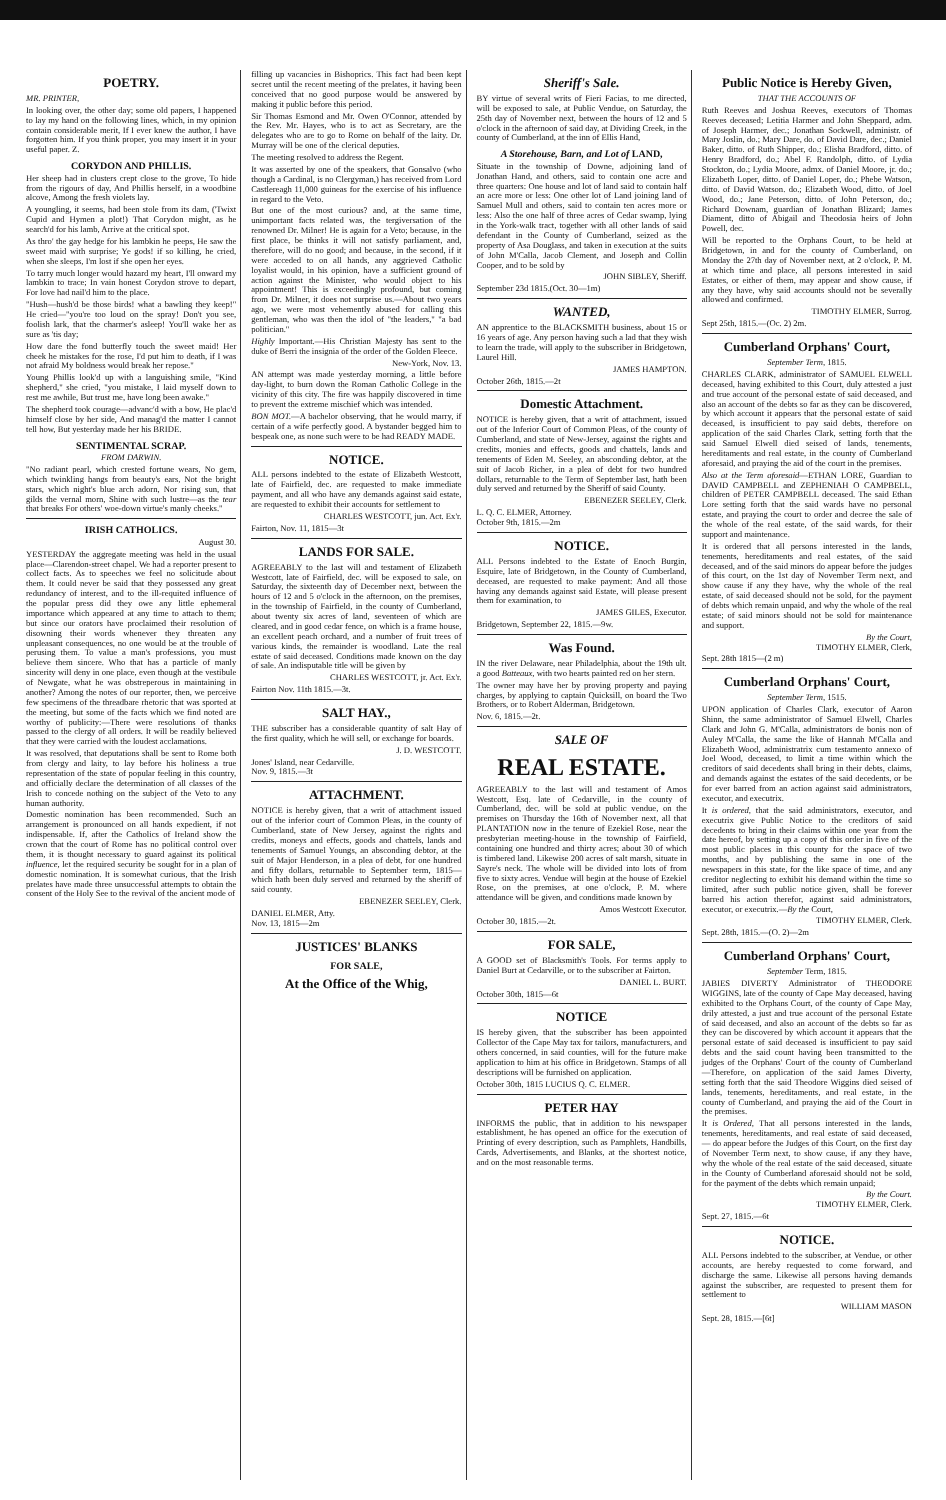POETRY.
MR. PRINTER,
In looking over, the other day; some old papers, I happened to lay my hand on the following lines, which, in my opinion contain considerable merit, If I ever knew the author, I have forgotten him. If you think proper, you may insert it in your useful paper. Z.
CORYDON AND PHILLIS.
Her sheep had in clusters crept close to the grove, To hide from the rigours of day, And Phillis herself, in a woodbine alcove, Among the fresh violets lay.
A youngling, it seems, had been stole from its dam, ('Twixt Cupid and Hymen a plot!) That Corydon might, as he search'd for his lamb, Arrive at the critical spot.
As thro' the gay hedge for his lambkin he peeps, He saw the sweet maid with surprise; Ye gods! if so killing, he cried, when she sleeps, I'm lost if she open her eyes.
To tarry much longer would hazard my heart, I'll onward my lambkin to trace; In vain honest Corydon strove to depart, For love had nail'd him to the place.
"Hush—hush'd be those birds! what a bawling they keep!" He cried—"you're too loud on the spray! Don't you see, foolish lark, that the charmer's asleep! You'll wake her as sure as 'tis day;
How dare the fond butterfly touch the sweet maid! Her cheek he mistakes for the rose, I'd put him to death, if I was not afraid My boldness would break her repose."
Young Phillis look'd up with a languishing smile, "Kind shepherd," she cried, "you mistake, I laid myself down to rest me awhile, But trust me, have long been awake."
The shepherd took courage—advanc'd with a bow, He plac'd himself close by her side, And manag'd the matter I cannot tell how, But yesterday made her his BRIDE.
SENTIMENTAL SCRAP.
FROM DARWIN.
"No radiant pearl, which crested fortune wears, No gem, which twinkling hangs from beauty's ears, Not the bright stars, which night's blue arch adorn, Nor rising sun, that gilds the vernal morn, Shine with such lustre—as the tear that breaks For others' woe-down virtue's manly cheeks."
IRISH CATHOLICS.
August 30.
YESTERDAY the aggregate meeting was held in the usual place—Clarendon-street chapel. We had a reporter present to collect facts. As to speeches we feel no solicitude about them. It could never be said that they possessed any great redundancy of interest, and to the ill-requited influence of the popular press did they owe any little ephemeral importance which appeared at any time to attach to them; but since our orators have proclaimed their resolution of disowning their words whenever they threaten any unpleasant consequences, no one would be at the trouble of perusing them. To value a man's professions, you must believe them sincere. Who that has a particle of manly sincerity will deny in one place, even though at the vestibule of Newgate, what he was obstreperous in maintaining in another? Among the notes of our reporter, then, we perceive few specimens of the threadbare rhetoric that was sported at the meeting, but some of the facts which we find noted are worthy of publicity:—There were resolutions of thanks passed to the clergy of all orders. It will be readily believed that they were carried with the loudest acclamations.
It was resolved, that deputations shall be sent to Rome both from clergy and laity, to lay before his holiness a true representation of the state of popular feeling in this country, and officially declare the determination of all classes of the Irish to concede nothing on the subject of the Veto to any human authority.
Domestic nomination has been recommended. Such an arrangement is pronounced on all hands expedient, if not indispensable. If, after the Catholics of Ireland show the crown that the court of Rome has no political control over them, it is thought necessary to guard against its political influence, let the required security be sought for in a plan of domestic nomination. It is somewhat curious, that the Irish prelates have made three unsuccessful attempts to obtain the consent of the Holy See to the revival of the ancient mode of
filling up vacancies in Bishoprics. This fact had been kept secret until the recent meeting of the prelates, it having been conceived that no good purpose would be answered by making it public before this period.
Sir Thomas Esmond and Mr. Owen O'Connor, attended by the Rev. Mr. Hayes, who is to act as Secretary, are the delegates who are to go to Rome on behalf of the laity. Dr. Murray will be one of the clerical deputies.
The meeting resolved to address the Regent.
It was asserted by one of the speakers, that Gonsalvo (who though a Cardinal, is no Clergyman,) has received from Lord Castlereagh 11,000 guineas for the exercise of his influence in regard to the Veto.
But one of the most curious? and, at the same time, unimportant facts related was, the tergiversation of the renowned Dr. Milner! He is again for a Veto; because, in the first place, be thinks it will not satisfy parliament, and, therefore, will do no good; and because, in the second, if it were acceded to on all hands, any aggrieved Catholic loyalist would, in his opinion, have a sufficient ground of action against the Minister, who would object to his appointment! This is exceedingly profound, but coming from Dr. Milner, it does not surprise us.—About two years ago, we were most vehemently abused for calling this gentleman, who was then the idol of "the leaders," "a bad politician."
Highly Important.—His Christian Majesty has sent to the duke of Berri the insignia of the order of the Golden Fleece.
New-York, Nov. 13.
AN attempt was made yesterday morning, a little before day-light, to burn down the Roman Catholic College in the vicinity of this city. The fire was happily discovered in time to prevent the extreme mischief which was intended.
BON MOT.—A bachelor observing, that he would marry, if certain of a wife perfectly good. A bystander begged him to bespeak one, as none such were to be had READY MADE.
NOTICE.
ALL persons indebted to the estate of Elizabeth Westcott, late of Fairfield, dec. are requested to make immediate payment, and all who have any demands against said estate, are requested to exhibit their accounts for settlement to
CHARLES WESTCOTT, jun. Act. Ex'r.
Fairton, Nov. 11, 1815—3t
LANDS FOR SALE.
AGREEABLY to the last will and testament of Elizabeth Westcott, late of Fairfield, dec. will be exposed to sale, on Saturday, the sixteenth day of December next, between the hours of 12 and 5 o'clock in the afternoon, on the premises, in the township of Fairfield, in the county of Cumberland, about twenty six acres of land, seventeen of which are cleared, and in good cedar fence, on which is a frame house, an excellent peach orchard, and a number of fruit trees of various kinds, the remainder is woodland. Late the real estate of said deceased. Conditions made known on the day of sale. An indisputable title will be given by
CHARLES WESTCOTT, jr. Act. Ex'r.
Fairton Nov. 11th 1815.—3t.
SALT HAY.,
THE subscriber has a considerable quantity of salt Hay of the first quality, which he will sell, or exchange for boards.
J. D. WESTCOTT.
Jones' Island, near Cedarville.
Nov. 9, 1815.—3t
ATTACHMENT.
NOTICE is hereby given, that a writ of attachment issued out of the inferior court of Common Pleas, in the county of Cumberland, state of New Jersey, against the rights and credits, moneys and effects, goods and chattels, lands and tenements of Samuel Youngs, an absconding debtor, at the suit of Major Henderson, in a plea of debt, for one hundred and fifty dollars, returnable to September term, 1815—which hath been duly served and returned by the sheriff of said county.
EBENEZER SEELEY, Clerk.
DANIEL ELMER, Atty.
Nov. 13, 1815—2m
JUSTICES' BLANKS
FOR SALE,
At the Office of the Whig,
Sheriff's Sale.
BY virtue of several writs of Fieri Facias, to me directed, will be exposed to sale, at Public Vendue, on Saturday, the 25th day of November next, between the hours of 12 and 5 o'clock in the afternoon of said day, at Dividing Creek, in the county of Cumberland, at the inn of Ellis Hand,
A Storehouse, Barn, and Lot of LAND,
Situate in the township of Downe, adjoining land of Jonathan Hand, and others, said to contain one acre and three quarters: One house and lot of land said to contain half an acre more or less: One other lot of Land joining land of Samuel Mull and others, said to contain ten acres more or less: Also the one half of three acres of Cedar swamp, lying in the York-walk tract, together with all other lands of said defendant in the County of Cumberland, seized as the property of Asa Douglass, and taken in execution at the suits of John M'Calla, Jacob Clement, and Joseph and Collin Cooper, and to be sold by
JOHN SIBLEY, Sheriff.
September 23d 1815.(Oct. 30—1m)
WANTED,
AN apprentice to the BLACKSMITH business, about 15 or 16 years of age. Any person having such a lad that they wish to learn the trade, will apply to the subscriber in Bridgetown, Laurel Hill.
JAMES HAMPTON.
October 26th, 1815.—2t
Domestic Attachment.
NOTICE is hereby given, that a writ of attachment, issued out of the Inferior Court of Common Pleas, of the county of Cumberland, and state of New-Jersey, against the rights and credits, monies and effects, goods and chattels, lands and tenements of Eden M. Seeley, an absconding debtor, at the suit of Jacob Richer, in a plea of debt for two hundred dollars, returnable to the Term of September last, hath been duly served and returned by the Sheriff of said County.
EBENEZER SEELEY, Clerk.
L. Q. C. ELMER, Attorney.
October 9th, 1815.—2m
NOTICE.
ALL Persons indebted to the Estate of Enoch Burgin, Esquire, late of Bridgetown, in the County of Cumberland, deceased, are requested to make payment: And all those having any demands against said Estate, will please present them for examination, to
JAMES GILES, Executor.
Bridgetown, September 22, 1815.—9w.
Was Found.
IN the river Delaware, near Philadelphia, about the 19th ult. a good Batteaux, with two hearts painted red on her stern.
The owner may have her by proving property and paying charges, by applying to captain Quicksill, on board the Two Brothers, or to Robert Alderman, Bridgetown.
Nov. 6, 1815.—2t.
SALE OF
REAL ESTATE.
AGREEABLY to the last will and testament of Amos Westcott, Esq. late of Cedarville, in the county of Cumberland, dec. will be sold at public vendue, on the premises on Thursday the 16th of November next, all that PLANTATION now in the tenure of Ezekiel Rose, near the presbyterian meeting-house in the township of Fairfield, containing one hundred and thirty acres; about 30 of which is timbered land. Likewise 200 acres of salt marsh, situate in Sayre's neck. The whole will be divided into lots of from five to sixty acres. Vendue will begin at the house of Ezekiel Rose, on the premises, at one o'clock, P. M. where attendance will be given, and conditions made known by
Amos Westcott Executor.
October 30, 1815.—2t.
FOR SALE,
A GOOD set of Blacksmith's Tools. For terms apply to Daniel Burt at Cedarville, or to the subscriber at Fairton.
DANIEL L. BURT.
October 30th, 1815—6t
NOTICE
IS hereby given, that the subscriber has been appointed Collector of the Cape May tax for tailors, manufacturers, and others concerned, in said counties, will for the future make application to him at his office in Bridgetown. Stamps of all descriptions will be furnished on application.
October 30th, 1815 LUCIUS Q. C. ELMER.
PETER HAY
INFORMS the public, that in addition to his newspaper establishment, he has opened an office for the execution of Printing of every description, such as Pamphlets, Handbills, Cards, Advertisements, and Blanks, at the shortest notice, and on the most reasonable terms.
Public Notice is Hereby Given,
THAT THE ACCOUNTS OF
Ruth Reeves and Joshua Reeves, executors of Thomas Reeves deceased; Letitia Harmer and John Sheppard, adm. of Joseph Harmer, dec.; Jonathan Sockwell, administr. of Mary Joslin, do.; Mary Dare, do. of David Dare, dec.; Daniel Baker, ditto. of Ruth Shipper, do.; Elisha Bradford, ditto. of Henry Bradford, do.; Abel F. Randolph, ditto. of Lydia Stockton, do.; Lydia Moore, admx. of Daniel Moore, jr. do.; Elizabeth Loper, ditto. of Daniel Loper, do.; Phebe Watson, ditto. of David Watson. do.; Elizabeth Wood, ditto. of Joel Wood, do.; Jane Peterson, ditto. of John Peterson, do.; Richard Downam, guardian of Jonathan Blizard; James Diament, ditto of Abigail and Theodosia heirs of John Powell, dec.
Will be reported to the Orphans Court, to be held at Bridgetown, in and for the county of Cumberland, on Monday the 27th day of November next, at 2 o'clock, P. M. at which time and place, all persons interested in said Estates, or either of them, may appear and show cause, if any they have, why said accounts should not be severally allowed and confirmed.
TIMOTHY ELMER, Surrog.
Sept 25th, 1815.—(Oc. 2) 2m.
Cumberland Orphans' Court,
September Term, 1815.
CHARLES CLARK, administrator of SAMUEL ELWELL deceased, having exhibited to this Court, duly attested a just and true account of the personal estate of said deceased, and also an account of the debts so far as they can be discovered, by which account it appears that the personal estate of said deceased, is insufficient to pay said debts, therefore on application of the said Charles Clark, setting forth that the said Samuel Elwell died seised of lands, tenements, hereditaments and real estate, in the county of Cumberland aforesaid, and praying the aid of the court in the premises.
Also at the Term aforesaid—ETHAN LORE, Guardian to DAVID CAMPBELL and ZEPHENIAH O CAMPBELL, children of PETER CAMPBELL deceased. The said Ethan Lore setting forth that the said wards have no personal estate, and praying the court to order and decree the sale of the whole of the real estate, of the said wards, for their support and maintenance.
It is ordered that all persons interested in the lands, tenements, hereditaments and real estates, of the said deceased, and of the said minors do appear before the judges of this court, on the 1st day of November Term next, and show cause if any they have, why the whole of the real estate, of said deceased should not be sold, for the payment of debts which remain unpaid, and why the whole of the real estate; of said minors should not be sold for maintenance and support.
By the Court,
TIMOTHY ELMER, Clerk,
Sept. 28th 1815—(2 m)
Cumberland Orphans' Court,
September Term, 1515.
UPON application of Charles Clark, executor of Aaron Shinn, the same administrator of Samuel Elwell, Charles Clark and John G. M'Calla, administrators de bonis non of Auley M'Calla, the same the like of Hannah M'Calla and Elizabeth Wood, administratrix cum testamento annexo of Joel Wood, deceased, to limit a time within which the creditors of said decedents shall bring in their debts, claims, and demands against the estates of the said decedents, or be for ever barred from an action against said administrators, executor, and executrix.
It is ordered, that the said administrators, executor, and executrix give Public Notice to the creditors of said decedents to bring in their claims within one year from the date hereof, by setting up a copy of this order in five of the most public places in this county for the space of two months, and by publishing the same in one of the newspapers in this state, for the like space of time, and any creditor neglecting to exhibit his demand within the time so limited, after such public notice given, shall be forever barred his action therefor, against said administrators, executor, or executrix.—By the Court,
TIMOTHY ELMER, Clerk.
Sept. 28th, 1815.—(O. 2)—2m
Cumberland Orphans' Court,
September Term, 1815.
JABIES DIVERTY Administrator of THEODORE WIGGINS, late of the county of Cape May deceased, having exhibited to the Orphans Court, of the county of Cape May, drily attested, a just and true account of the personal Estate of said deceased, and also an account of the debts so far as they can be discovered by which account it appears that the personal estate of said deceased is insufficient to pay said debts and the said count having been transmitted to the judges of the Orphans' Court of the county of Cumberland —Therefore, on application of the said James Diverty, setting forth that the said Theodore Wiggins died seised of lands, tenements, hereditaments, and real estate, in the county of Cumberland, and praying the aid of the Court in the premises.
It is Ordered, That all persons interested in the lands, tenements, hereditaments, and real estate of said deceased, — do appear before the Judges of this Court, on the first day of November Term next, to show cause, if any they have, why the whole of the real estate of the said deceased, situate in the County of Cumberland aforesaid should not be sold, for the payment of the debts which remain unpaid;
By the Court.
TIMOTHY ELMER, Clerk.
Sept. 27, 1815.—6t
NOTICE.
ALL Persons indebted to the subscriber, at Vendue, or other accounts, are hereby requested to come forward, and discharge the same. Likewise all persons having demands against the subscriber, are requested to present them for settlement to
WILLIAM MASON
Sept. 28, 1815.—[6t]